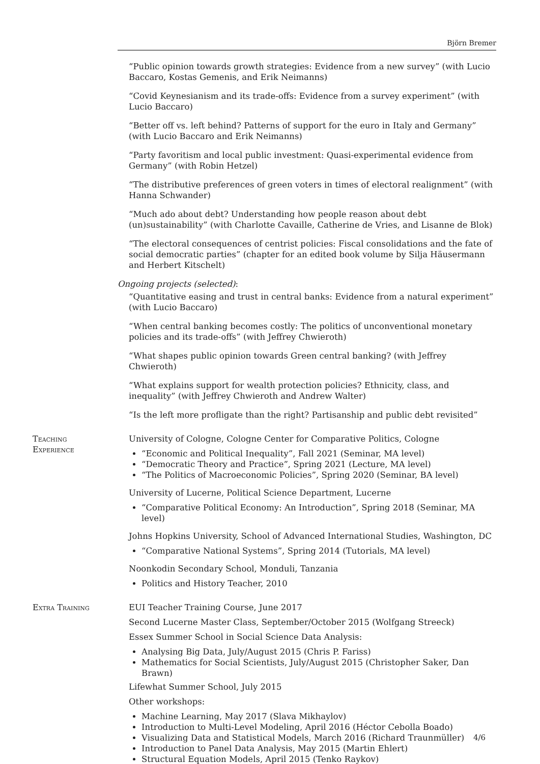Björn Bremer
“Public opinion towards growth strategies: Evidence from a new survey” (with Lucio Baccaro, Kostas Gemenis, and Erik Neimanns)
“Covid Keynesianism and its trade-offs: Evidence from a survey experiment” (with Lucio Baccaro)
“Better off vs. left behind? Patterns of support for the euro in Italy and Germany” (with Lucio Baccaro and Erik Neimanns)
“Party favoritism and local public investment: Quasi-experimental evidence from Germany” (with Robin Hetzel)
“The distributive preferences of green voters in times of electoral realignment” (with Hanna Schwander)
“Much ado about debt? Understanding how people reason about debt (un)sustainability” (with Charlotte Cavaille, Catherine de Vries, and Lisanne de Blok)
“The electoral consequences of centrist policies: Fiscal consolidations and the fate of social democratic parties” (chapter for an edited book volume by Silja Häusermann and Herbert Kitschelt)
Ongoing projects (selected):
“Quantitative easing and trust in central banks: Evidence from a natural experiment” (with Lucio Baccaro)
“When central banking becomes costly: The politics of unconventional monetary policies and its trade-offs” (with Jeffrey Chwieroth)
“What shapes public opinion towards Green central banking? (with Jeffrey Chwieroth)
“What explains support for wealth protection policies? Ethnicity, class, and inequality” (with Jeffrey Chwieroth and Andrew Walter)
“Is the left more profligate than the right? Partisanship and public debt revisited”
Teaching
Experience
University of Cologne, Cologne Center for Comparative Politics, Cologne
“Economic and Political Inequality”, Fall 2021 (Seminar, MA level)
“Democratic Theory and Practice”, Spring 2021 (Lecture, MA level)
“The Politics of Macroeconomic Policies”, Spring 2020 (Seminar, BA level)
University of Lucerne, Political Science Department, Lucerne
“Comparative Political Economy: An Introduction”, Spring 2018 (Seminar, MA level)
Johns Hopkins University, School of Advanced International Studies, Washington, DC
“Comparative National Systems”, Spring 2014 (Tutorials, MA level)
Noonkodin Secondary School, Monduli, Tanzania
Politics and History Teacher, 2010
Extra Training EUI Teacher Training Course, June 2017
Second Lucerne Master Class, September/October 2015 (Wolfgang Streeck)
Essex Summer School in Social Science Data Analysis:
Analysing Big Data, July/August 2015 (Chris P. Fariss)
Mathematics for Social Scientists, July/August 2015 (Christopher Saker, Dan Brawn)
Lifewhat Summer School, July 2015
Other workshops:
Machine Learning, May 2017 (Slava Mikhaylov)
Introduction to Multi-Level Modeling, April 2016 (Héctor Cebolla Boado)
Visualizing Data and Statistical Models, March 2016 (Richard Traunmüller)
Introduction to Panel Data Analysis, May 2015 (Martin Ehlert)
Structural Equation Models, April 2015 (Tenko Raykov)
4/6